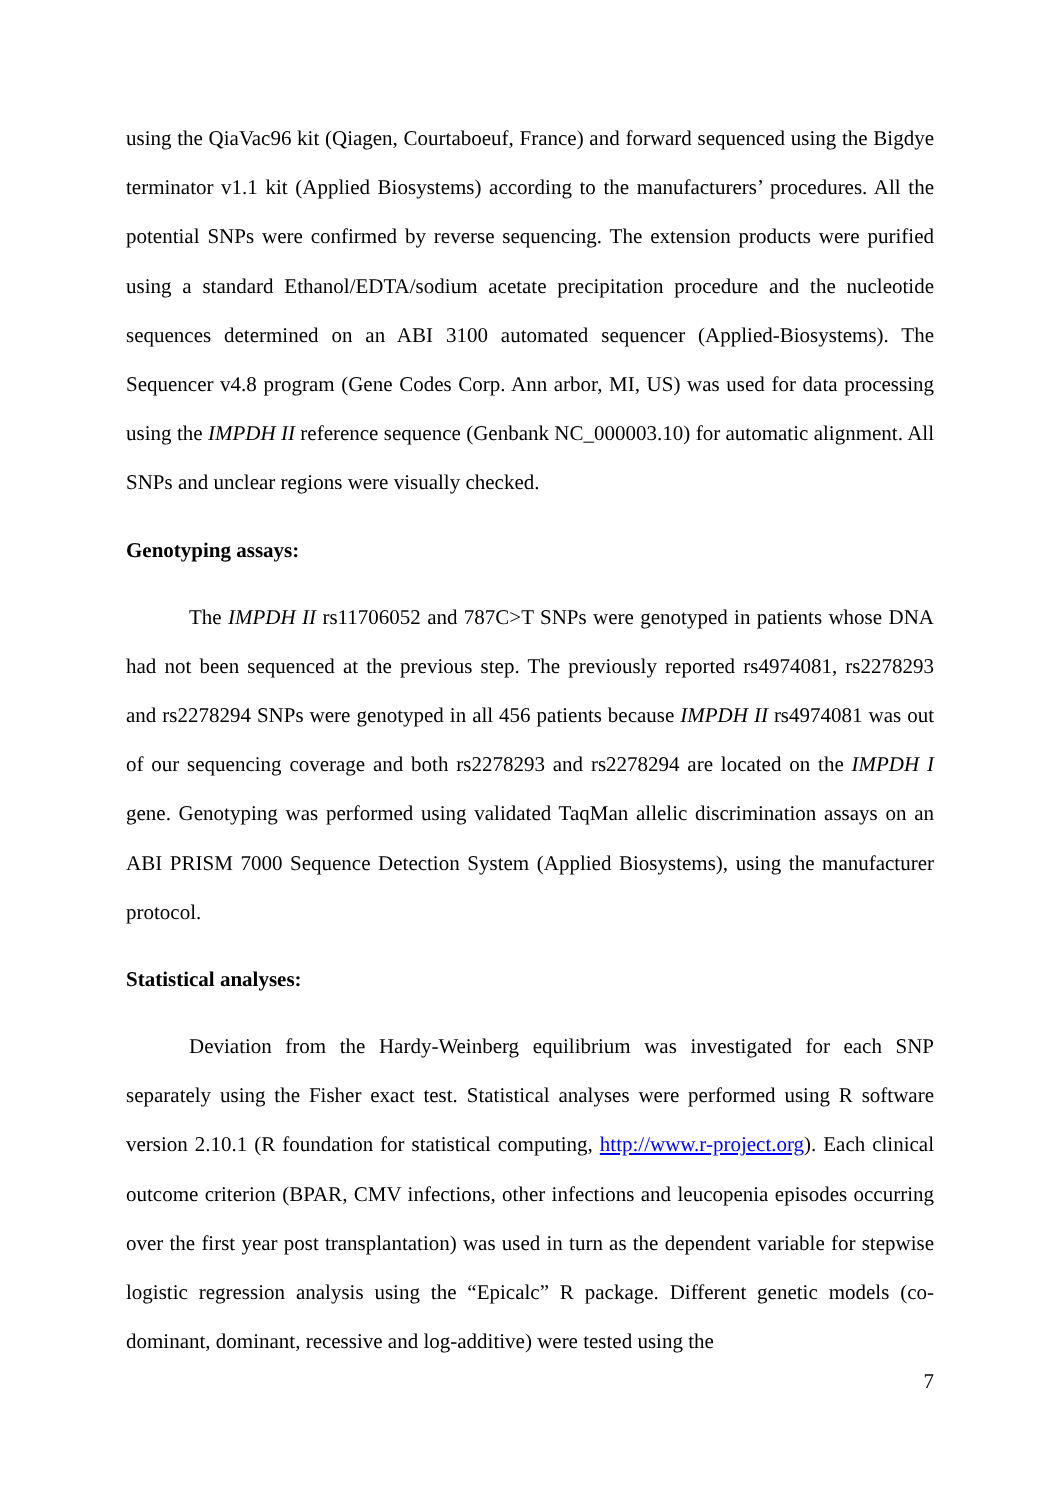using the QiaVac96 kit (Qiagen, Courtaboeuf, France) and forward sequenced using the Bigdye terminator v1.1 kit (Applied Biosystems) according to the manufacturers’ procedures. All the potential SNPs were confirmed by reverse sequencing. The extension products were purified using a standard Ethanol/EDTA/sodium acetate precipitation procedure and the nucleotide sequences determined on an ABI 3100 automated sequencer (Applied-Biosystems). The Sequencer v4.8 program (Gene Codes Corp. Ann arbor, MI, US) was used for data processing using the IMPDH II reference sequence (Genbank NC_000003.10) for automatic alignment. All SNPs and unclear regions were visually checked.
Genotyping assays:
The IMPDH II rs11706052 and 787C>T SNPs were genotyped in patients whose DNA had not been sequenced at the previous step. The previously reported rs4974081, rs2278293 and rs2278294 SNPs were genotyped in all 456 patients because IMPDH II rs4974081 was out of our sequencing coverage and both rs2278293 and rs2278294 are located on the IMPDH I gene. Genotyping was performed using validated TaqMan allelic discrimination assays on an ABI PRISM 7000 Sequence Detection System (Applied Biosystems), using the manufacturer protocol.
Statistical analyses:
Deviation from the Hardy-Weinberg equilibrium was investigated for each SNP separately using the Fisher exact test. Statistical analyses were performed using R software version 2.10.1 (R foundation for statistical computing, http://www.r-project.org). Each clinical outcome criterion (BPAR, CMV infections, other infections and leucopenia episodes occurring over the first year post transplantation) was used in turn as the dependent variable for stepwise logistic regression analysis using the “Epicalc” R package. Different genetic models (co-dominant, dominant, recessive and log-additive) were tested using the
7